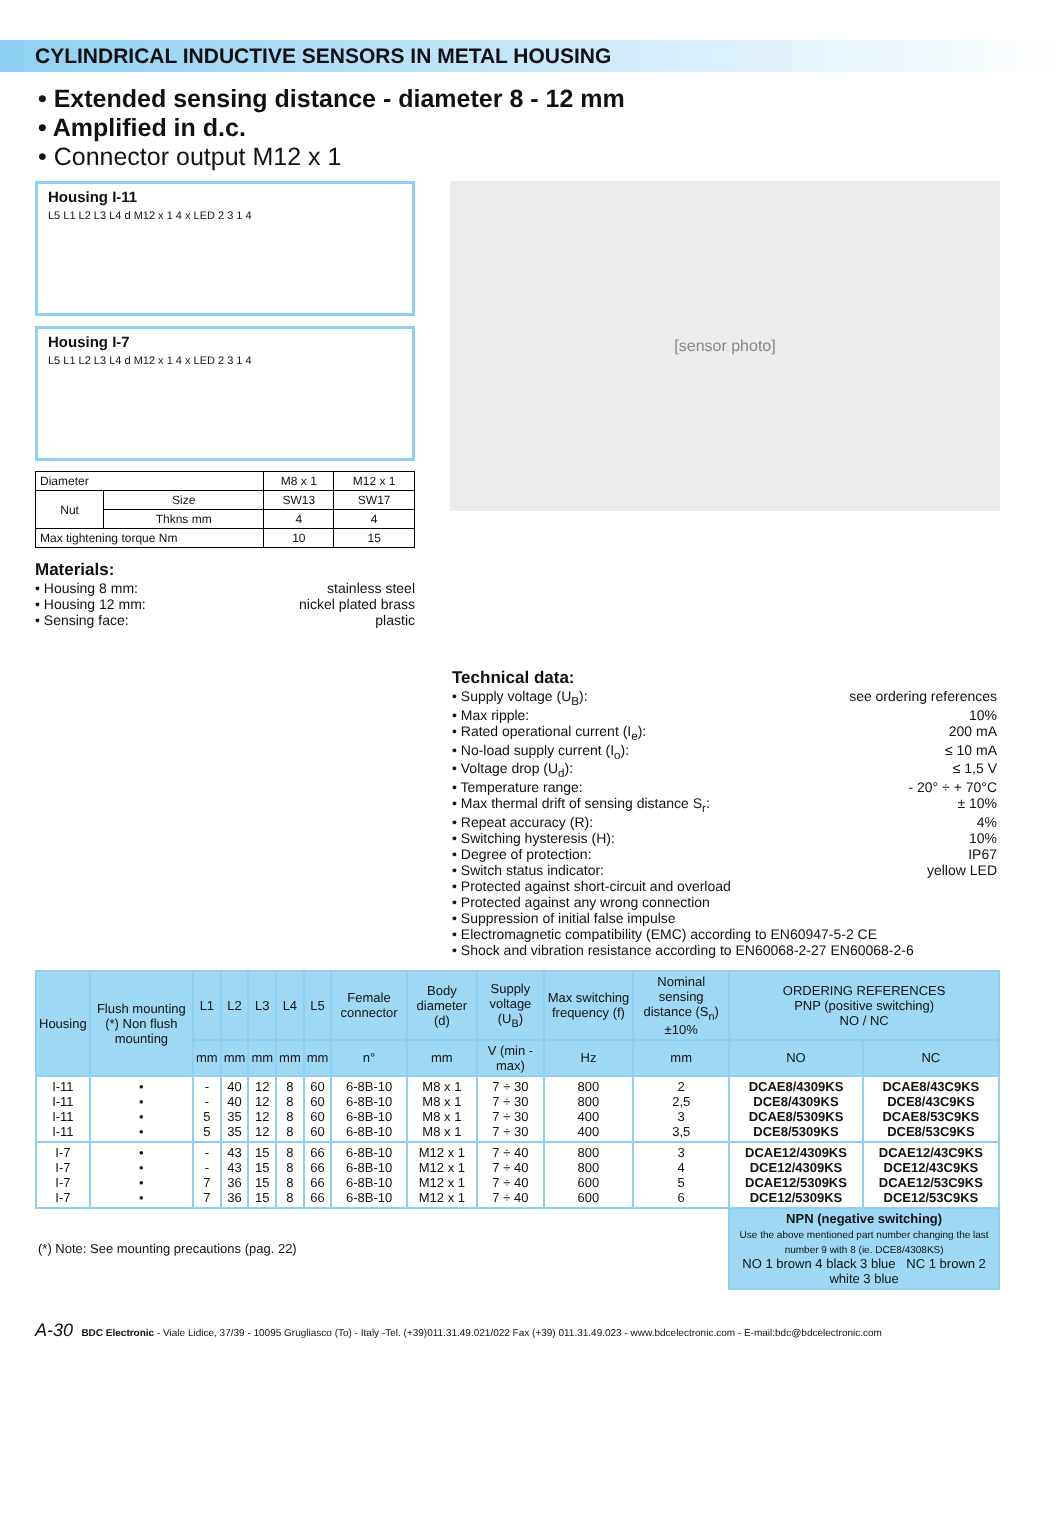CYLINDRICAL INDUCTIVE SENSORS IN METAL HOUSING
• Extended sensing distance - diameter 8 - 12 mm
• Amplified in d.c.
• Connector output M12 x 1
Housing I-11
L5 L1 L2 L3 L4 d M12 x 1 4 x LED 2 3 1 4
Housing I-7
L5 L1 L2 L3 L4 d M12 x 1 4 x LED 2 3 1 4
| Diameter | | M8 x 1 | M12 x 1 |
| Nut | Size | SW13 | SW17 |
| | Thkns mm | 4 | 4 |
| Max tightening torque Nm | | 10 | 15 |
Materials:
• Housing 8 mm: stainless steel
• Housing 12 mm: nickel plated brass
• Sensing face: plastic
[sensor photo]
Technical data:
• Supply voltage (U<sub>B</sub>): see ordering references
• Max ripple: 10%
• Rated operational current (I<sub>e</sub>): 200 mA
• No-load supply current (I<sub>o</sub>): ≤ 10 mA
• Voltage drop (U<sub>d</sub>): ≤ 1,5 V
• Temperature range: - 20° ÷ + 70°C
• Max thermal drift of sensing distance S<sub>r</sub>: ± 10%
• Repeat accuracy (R): 4%
• Switching hysteresis (H): 10%
• Degree of protection: IP67
• Switch status indicator: yellow LED
• Protected against short-circuit and overload
• Protected against any wrong connection
• Suppression of initial false impulse
• Electromagnetic compatibility (EMC) according to EN60947-5-2 CE
• Shock and vibration resistance according to EN60068-2-27 EN60068-2-6
| Housing | Flush mounting (*) Non flush mounting | L1 | L2 | L3 | L4 | L5 | Female connector | Body diameter (d) | Supply voltage (U<sub>B</sub>) | Max switching frequency (f) | Nominal sensing distance (S<sub>n</sub>)±10% | ORDERING REFERENCES PNP (positive switching) NO / NC | |
| --- | --- | --- | --- | --- | --- | --- | --- | --- | --- | --- | --- | --- | --- |
| | | mm | mm | mm | mm | mm | n° | mm | V (min - max) | Hz | mm | NO | NC |
| I-11 I-11 I-11 I-11 | • • • • | - - 5 5 | 40 40 35 35 | 12 12 12 12 | 8 8 8 8 | 60 60 60 60 | 6-8B-10 6-8B-10 6-8B-10 6-8B-10 | M8 x 1 M8 x 1 M8 x 1 M8 x 1 | 7 ÷ 30 7 ÷ 30 7 ÷ 30 7 ÷ 30 | 800 800 400 400 | 2 2,5 3 3,5 | DCAE8/4309KS DCE8/4309KS DCAE8/5309KS DCE8/5309KS | DCAE8/43C9KS DCE8/43C9KS DCAE8/53C9KS DCE8/53C9KS |
| I-7 I-7 I-7 I-7 | • • • • | - - 7 7 | 43 43 36 36 | 15 15 15 15 | 8 8 8 8 | 66 66 66 66 | 6-8B-10 6-8B-10 6-8B-10 6-8B-10 | M12 x 1 M12 x 1 M12 x 1 M12 x 1 | 7 ÷ 40 7 ÷ 40 7 ÷ 40 7 ÷ 40 | 800 800 600 600 | 3 4 5 6 | DCAE12/4309KS DCE12/4309KS DCAE12/5309KS DCE12/5309KS | DCAE12/43C9KS DCE12/43C9KS DCAE12/53C9KS DCE12/53C9KS |
| (*) Note: See mounting precautions (pag. 22) | | | | | | | | | | | | NPN (negative switching) Use the above mentioned part number changing the last number 9 with 8 (ie. DCE8/4308KS) NO 1 brown 4 black 3 blue NC 1 brown 2 white 3 blue | |
A-30 BDC Electronic - Viale Lidice, 37/39 - 10095 Grugliasco (To) - Italy -Tel. (+39)011.31.49.021/022 Fax (+39) 011.31.49.023 - www.bdcelectronic.com - E-mail:bdc@bdcelectronic.com